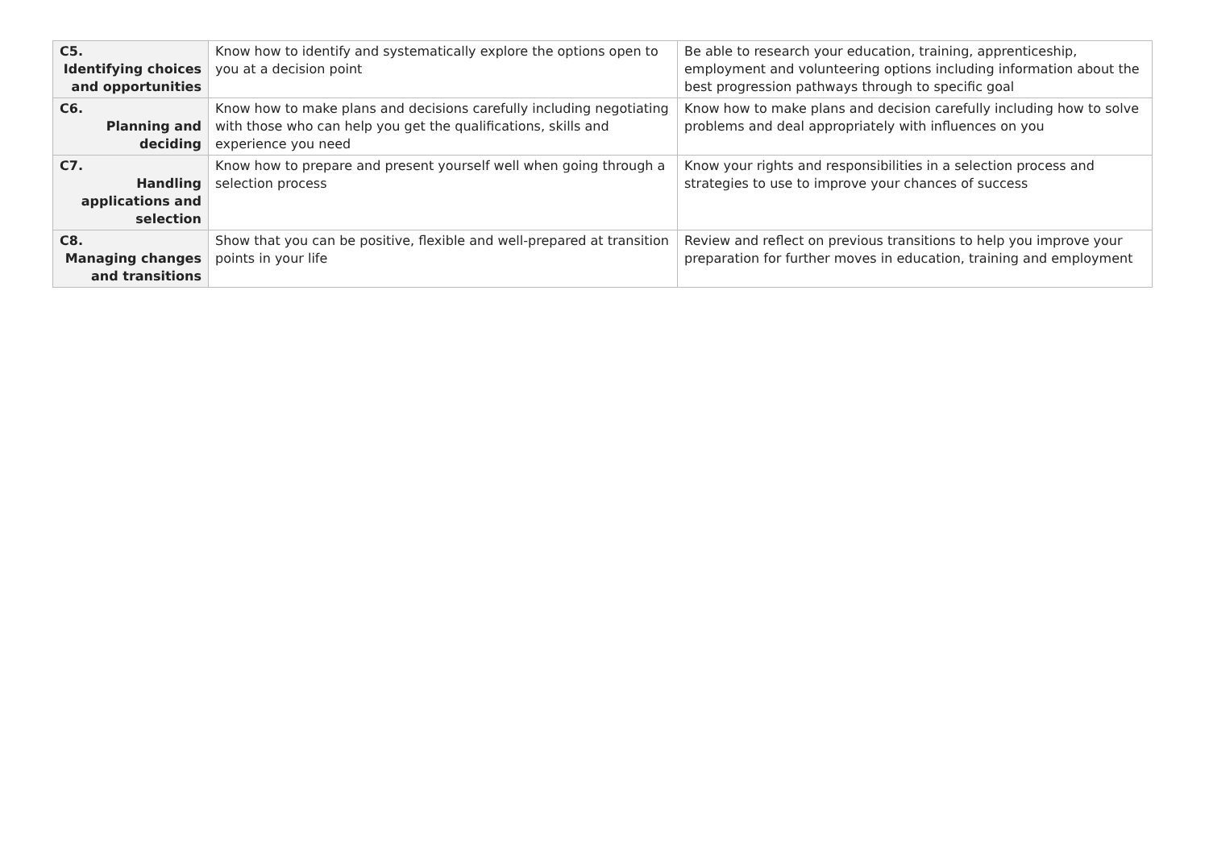| C5. Identifying choices and opportunities | Know how to identify and systematically explore the options open to you at a decision point | Be able to research your education, training, apprenticeship, employment and volunteering options including information about the best progression pathways through to specific goal |
| C6. Planning and deciding | Know how to make plans and decisions carefully including negotiating with those who can help you get the qualifications, skills and experience you need | Know how to make plans and decision carefully including how to solve problems and deal appropriately with influences on you |
| C7. Handling applications and selection | Know how to prepare and present yourself well when going through a selection process | Know your rights and responsibilities in a selection process and strategies to use to improve your chances of success |
| C8. Managing changes and transitions | Show that you can be positive, flexible and well-prepared at transition points in your life | Review and reflect on previous transitions to help you improve your preparation for further moves in education, training and employment |